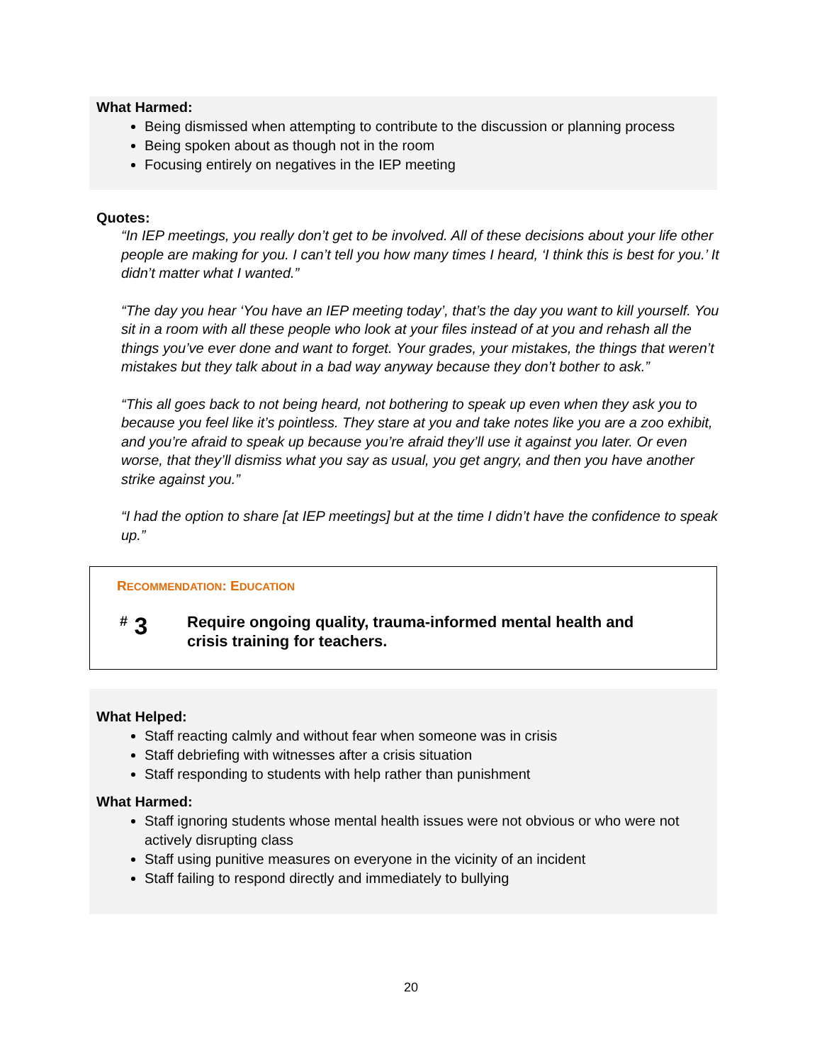What Harmed:
Being dismissed when attempting to contribute to the discussion or planning process
Being spoken about as though not in the room
Focusing entirely on negatives in the IEP meeting
Quotes:
“In IEP meetings, you really don’t get to be involved. All of these decisions about your life other people are making for you. I can’t tell you how many times I heard, ‘I think this is best for you.’ It didn’t matter what I wanted.”
“The day you hear ‘You have an IEP meeting today’, that’s the day you want to kill yourself. You sit in a room with all these people who look at your files instead of at you and rehash all the things you’ve ever done and want to forget. Your grades, your mistakes, the things that weren’t mistakes but they talk about in a bad way anyway because they don’t bother to ask.”
“This all goes back to not being heard, not bothering to speak up even when they ask you to because you feel like it’s pointless. They stare at you and take notes like you are a zoo exhibit, and you’re afraid to speak up because you’re afraid they’ll use it against you later. Or even worse, that they’ll dismiss what you say as usual, you get angry, and then you have another strike against you.”
“I had the option to share [at IEP meetings] but at the time I didn’t have the confidence to speak up.”
RECOMMENDATION: EDUCATION
<sup>#</sup> 3
Require ongoing quality, trauma-informed mental health and
crisis training for teachers.
What Helped:
Staff reacting calmly and without fear when someone was in crisis
Staff debriefing with witnesses after a crisis situation
Staff responding to students with help rather than punishment
What Harmed:
Staff ignoring students whose mental health issues were not obvious or who were not actively disrupting class
Staff using punitive measures on everyone in the vicinity of an incident
Staff failing to respond directly and immediately to bullying
20